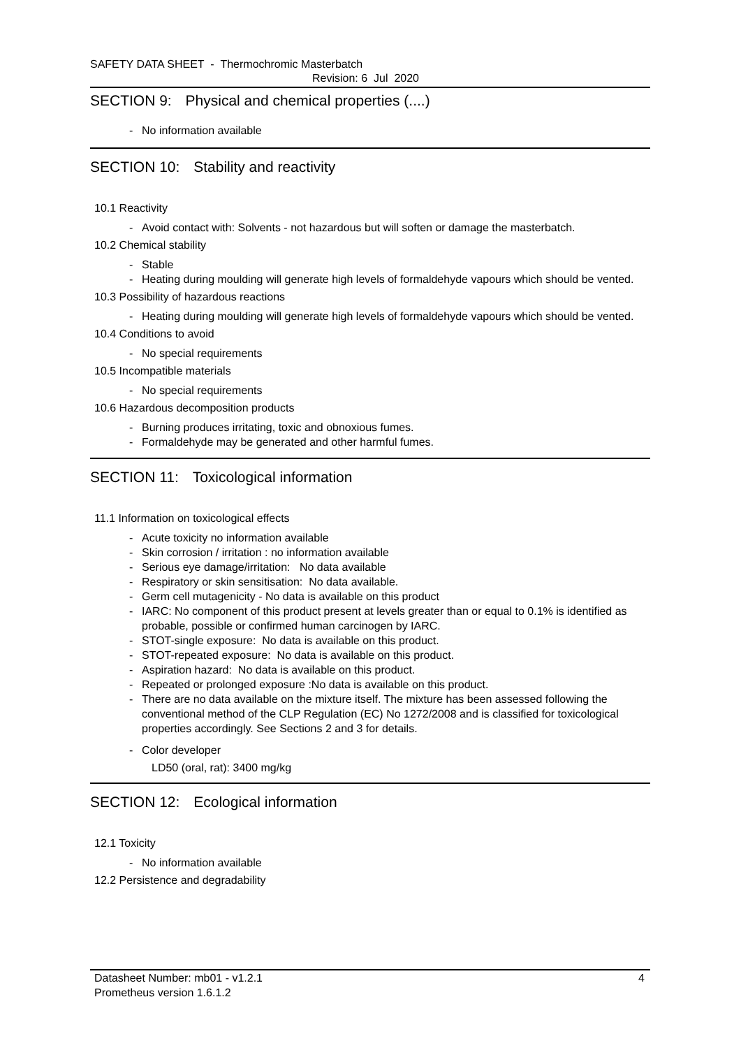SAFETY DATA SHEET - Thermochromic Masterbatch
Revision: 6 Jul 2020
SECTION 9: Physical and chemical properties (....)
- No information available
SECTION 10: Stability and reactivity
10.1 Reactivity
- Avoid contact with: Solvents - not hazardous but will soften or damage the masterbatch.
10.2 Chemical stability
- Stable
- Heating during moulding will generate high levels of formaldehyde vapours which should be vented.
10.3 Possibility of hazardous reactions
- Heating during moulding will generate high levels of formaldehyde vapours which should be vented.
10.4 Conditions to avoid
- No special requirements
10.5 Incompatible materials
- No special requirements
10.6 Hazardous decomposition products
- Burning produces irritating, toxic and obnoxious fumes.
- Formaldehyde may be generated and other harmful fumes.
SECTION 11: Toxicological information
11.1 Information on toxicological effects
- Acute toxicity no information available
- Skin corrosion / irritation : no information available
- Serious eye damage/irritation: No data available
- Respiratory or skin sensitisation: No data available.
- Germ cell mutagenicity - No data is available on this product
- IARC: No component of this product present at levels greater than or equal to 0.1% is identified as probable, possible or confirmed human carcinogen by IARC.
- STOT-single exposure: No data is available on this product.
- STOT-repeated exposure: No data is available on this product.
- Aspiration hazard: No data is available on this product.
- Repeated or prolonged exposure :No data is available on this product.
- There are no data available on the mixture itself. The mixture has been assessed following the conventional method of the CLP Regulation (EC) No 1272/2008 and is classified for toxicological properties accordingly. See Sections 2 and 3 for details.
- Color developer
LD50 (oral, rat): 3400 mg/kg
SECTION 12: Ecological information
12.1 Toxicity
- No information available
12.2 Persistence and degradability
Datasheet Number: mb01 - v1.2.1 4
Prometheus version 1.6.1.2